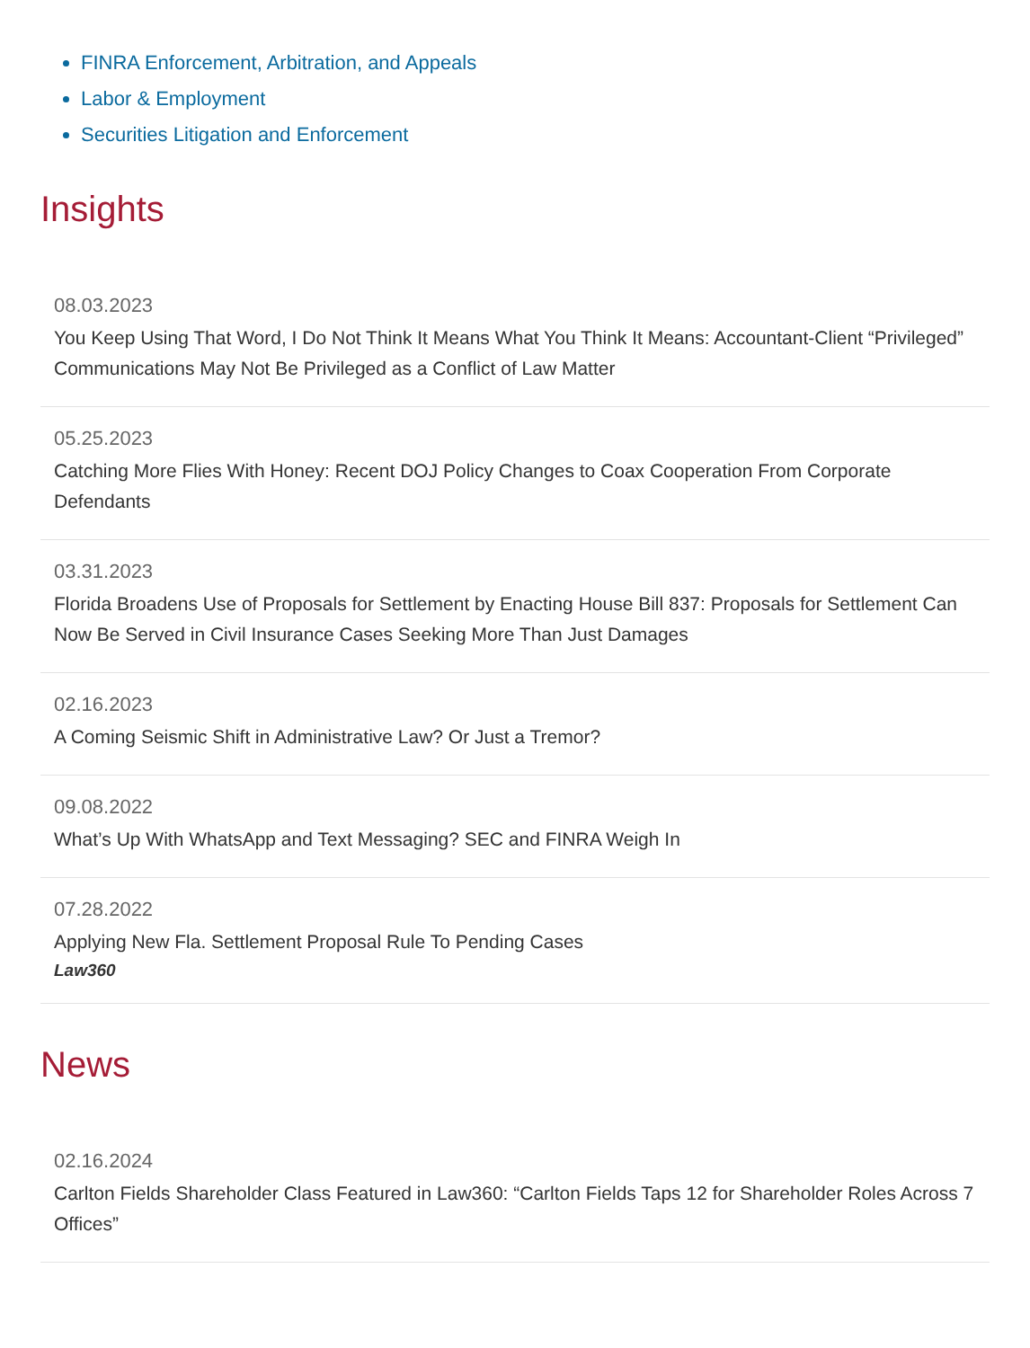FINRA Enforcement, Arbitration, and Appeals
Labor & Employment
Securities Litigation and Enforcement
Insights
08.03.2023
You Keep Using That Word, I Do Not Think It Means What You Think It Means: Accountant-Client “Privileged” Communications May Not Be Privileged as a Conflict of Law Matter
05.25.2023
Catching More Flies With Honey: Recent DOJ Policy Changes to Coax Cooperation From Corporate Defendants
03.31.2023
Florida Broadens Use of Proposals for Settlement by Enacting House Bill 837: Proposals for Settlement Can Now Be Served in Civil Insurance Cases Seeking More Than Just Damages
02.16.2023
A Coming Seismic Shift in Administrative Law? Or Just a Tremor?
09.08.2022
What’s Up With WhatsApp and Text Messaging? SEC and FINRA Weigh In
07.28.2022
Applying New Fla. Settlement Proposal Rule To Pending Cases
Law360
News
02.16.2024
Carlton Fields Shareholder Class Featured in Law360: “Carlton Fields Taps 12 for Shareholder Roles Across 7 Offices”